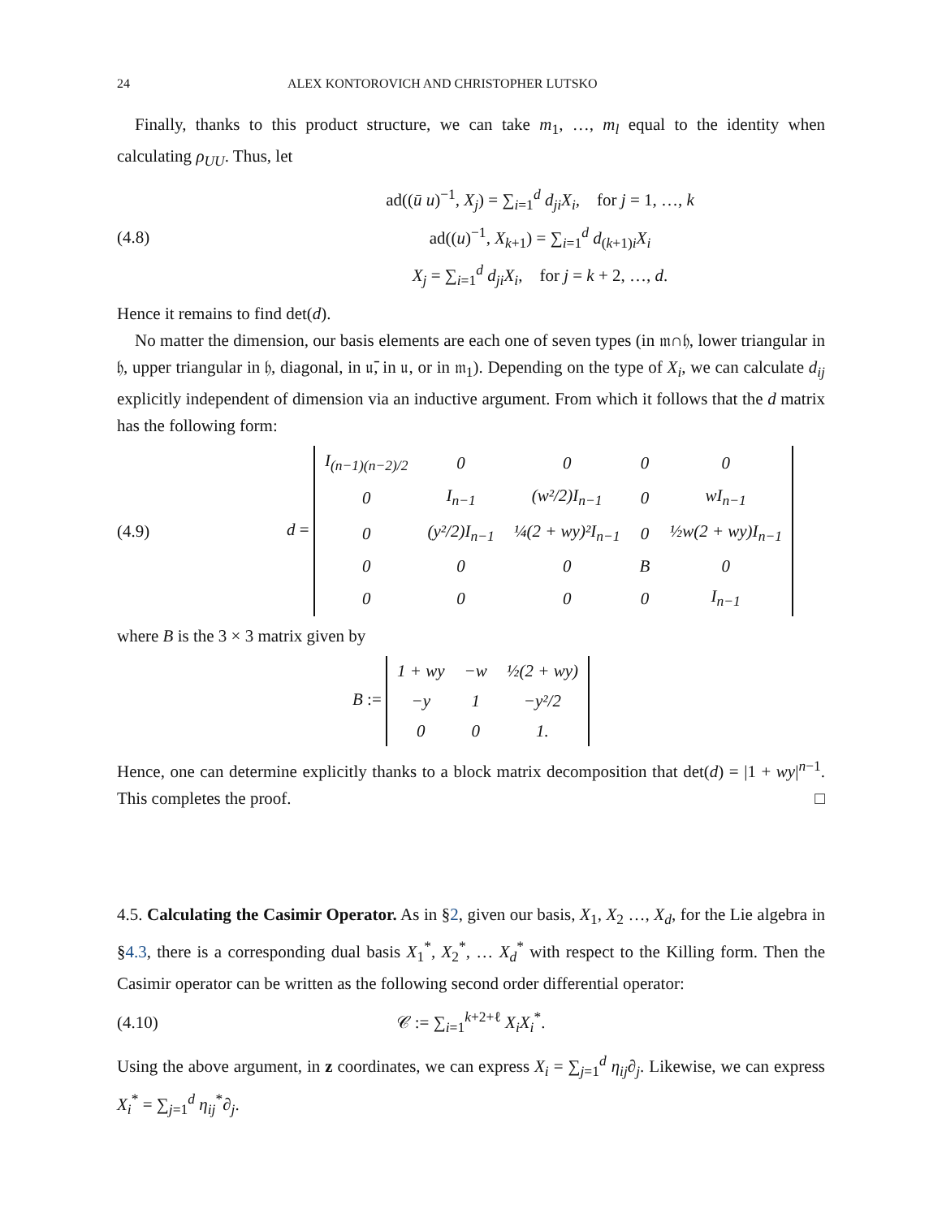24 ALEX KONTOROVICH AND CHRISTOPHER LUTSKO
Finally, thanks to this product structure, we can take m<sub>1</sub>, …, m<sub>l</sub> equal to the identity when calculating ρ<sub>UU</sub>. Thus, let
(4.8) ad((ū u)<sup>−1</sup>, X<sub>j</sub>) = ∑<sub>i=1</sub><sup>d</sup> d<sub>ji</sub>X<sub>i</sub>, for j = 1, …, k
ad((u)<sup>−1</sup>, X<sub>k+1</sub>) = ∑<sub>i=1</sub><sup>d</sup> d<sub>(k+1)i</sub>X<sub>i</sub>
X<sub>j</sub> = ∑<sub>i=1</sub><sup>d</sup> d<sub>ji</sub>X<sub>i</sub>, for j = k + 2, …, d.
Hence it remains to find det(d).
No matter the dimension, our basis elements are each one of seven types (in 𝔪∩𝔥, lower triangular in 𝔥, upper triangular in 𝔥, diagonal, in 𝔲̄, in 𝔲, or in 𝔪<sub>1</sub>). Depending on the type of X<sub>i</sub>, we can calculate d<sub>ij</sub> explicitly independent of dimension via an inductive argument. From which it follows that the d matrix has the following form:
(4.9) d =
| I<sub>(n−1)(n−2)/2</sub> | 0 | 0 | 0 | 0 |
| 0 | I<sub>n−1</sub> | (w²/2)I<sub>n−1</sub> | 0 | wI<sub>n−1</sub> |
| 0 | (y²/2)I<sub>n−1</sub> | ¼(2 + wy)²I<sub>n−1</sub> | 0 | ½w(2 + wy)I<sub>n−1</sub> |
| 0 | 0 | 0 | B | 0 |
| 0 | 0 | 0 | 0 | I<sub>n−1</sub> |
where B is the 3 × 3 matrix given by
B :=
| 1 + wy | −w | ½(2 + wy) |
| −y | 1 | −y²/2 |
| 0 | 0 | 1. |
Hence, one can determine explicitly thanks to a block matrix decomposition that det(d) = |1 + wy|<sup>n−1</sup>. This completes the proof. □
4.5. Calculating the Casimir Operator. As in §2, given our basis, X<sub>1</sub>, X<sub>2</sub> …, X<sub>d</sub>, for the Lie algebra in §4.3, there is a corresponding dual basis X<sub>1</sub><sup>*</sup>, X<sub>2</sub><sup>*</sup>, … X<sub>d</sub><sup>*</sup> with respect to the Killing form. Then the Casimir operator can be written as the following second order differential operator:
(4.10) 𝒞 := ∑<sub>i=1</sub><sup>k+2+ℓ</sup> X<sub>i</sub>X<sub>i</sub><sup>*</sup>.
Using the above argument, in z coordinates, we can express X<sub>i</sub> = ∑<sub>j=1</sub><sup>d</sup> η<sub>ij</sub>∂<sub>j</sub>. Likewise, we can express X<sub>i</sub><sup>*</sup> = ∑<sub>j=1</sub><sup>d</sup> η<sub>ij</sub><sup>*</sup>∂<sub>j</sub>.